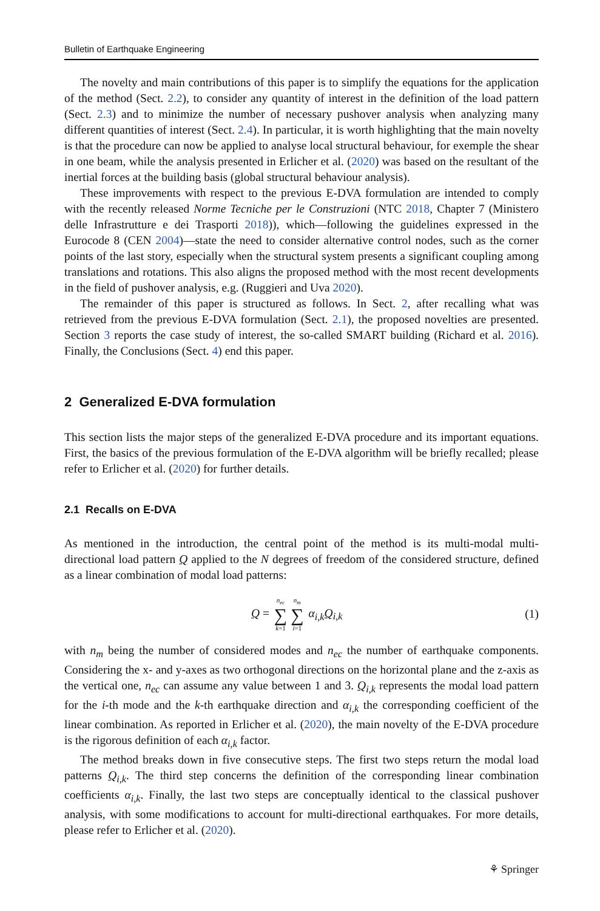Bulletin of Earthquake Engineering
The novelty and main contributions of this paper is to simplify the equations for the application of the method (Sect. 2.2), to consider any quantity of interest in the definition of the load pattern (Sect. 2.3) and to minimize the number of necessary pushover analysis when analyzing many different quantities of interest (Sect. 2.4). In particular, it is worth highlighting that the main novelty is that the procedure can now be applied to analyse local structural behaviour, for exemple the shear in one beam, while the analysis presented in Erlicher et al. (2020) was based on the resultant of the inertial forces at the building basis (global structural behaviour analysis).
These improvements with respect to the previous E-DVA formulation are intended to comply with the recently released Norme Tecniche per le Construzioni (NTC 2018, Chapter 7 (Ministero delle Infrastrutture e dei Trasporti 2018)), which—following the guidelines expressed in the Eurocode 8 (CEN 2004)—state the need to consider alternative control nodes, such as the corner points of the last story, especially when the structural system presents a significant coupling among translations and rotations. This also aligns the proposed method with the most recent developments in the field of pushover analysis, e.g. (Ruggieri and Uva 2020).
The remainder of this paper is structured as follows. In Sect. 2, after recalling what was retrieved from the previous E-DVA formulation (Sect. 2.1), the proposed novelties are presented. Section 3 reports the case study of interest, the so-called SMART building (Richard et al. 2016). Finally, the Conclusions (Sect. 4) end this paper.
2 Generalized E-DVA formulation
This section lists the major steps of the generalized E-DVA procedure and its important equations. First, the basics of the previous formulation of the E-DVA algorithm will be briefly recalled; please refer to Erlicher et al. (2020) for further details.
2.1 Recalls on E-DVA
As mentioned in the introduction, the central point of the method is its multi-modal multi-directional load pattern Q applied to the N degrees of freedom of the considered structure, defined as a linear combination of modal load patterns:
Q = n<sub>ec</sub> ∑ k=1 n<sub>m</sub> ∑ i=1 α<sub>i,k</sub> Q<sub>i,k</sub> (1)
with n<sub>m</sub> being the number of considered modes and n<sub>ec</sub> the number of earthquake components. Considering the x- and y-axes as two orthogonal directions on the horizontal plane and the z-axis as the vertical one, n<sub>ec</sub> can assume any value between 1 and 3. Q<sub>i,k</sub> represents the modal load pattern for the i-th mode and the k-th earthquake direction and α<sub>i,k</sub> the corresponding coefficient of the linear combination. As reported in Erlicher et al. (2020), the main novelty of the E-DVA procedure is the rigorous definition of each α<sub>i,k</sub> factor.
The method breaks down in five consecutive steps. The first two steps return the modal load patterns Q<sub>i,k</sub>. The third step concerns the definition of the corresponding linear combination coefficients α<sub>i,k</sub>. Finally, the last two steps are conceptually identical to the classical pushover analysis, with some modifications to account for multi-directional earthquakes. For more details, please refer to Erlicher et al. (2020).
⚘ Springer